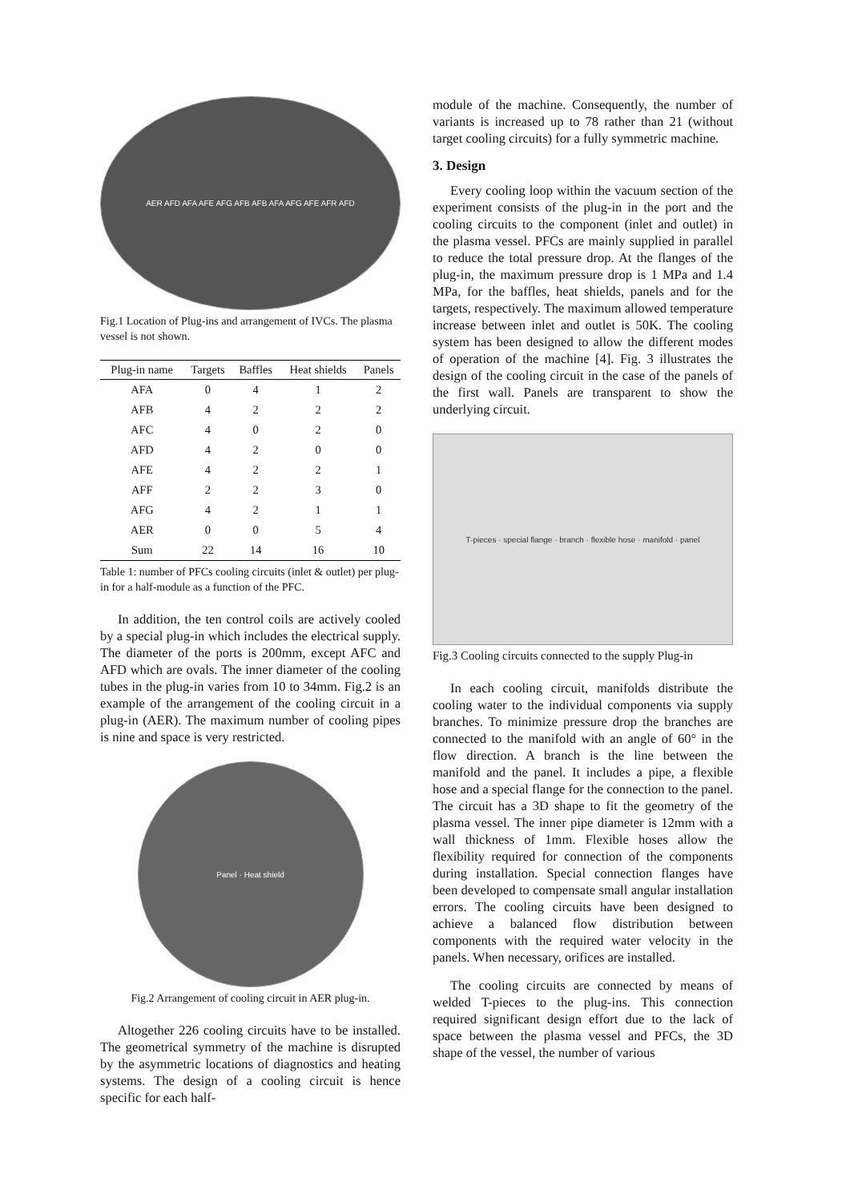AER AFD AFA AFE AFG AFB AFB AFA AFG AFE AFR AFD
Fig.1 Location of Plug-ins and arrangement of IVCs. The plasma vessel is not shown.
| Plug-in name | Targets | Baffles | Heat shields | Panels |
| --- | --- | --- | --- | --- |
| AFA | 0 | 4 | 1 | 2 |
| AFB | 4 | 2 | 2 | 2 |
| AFC | 4 | 0 | 2 | 0 |
| AFD | 4 | 2 | 0 | 0 |
| AFE | 4 | 2 | 2 | 1 |
| AFF | 2 | 2 | 3 | 0 |
| AFG | 4 | 2 | 1 | 1 |
| AER | 0 | 0 | 5 | 4 |
| Sum | 22 | 14 | 16 | 10 |
Table 1: number of PFCs cooling circuits (inlet & outlet) per plug-in for a half-module as a function of the PFC.
In addition, the ten control coils are actively cooled by a special plug-in which includes the electrical supply. The diameter of the ports is 200mm, except AFC and AFD which are ovals. The inner diameter of the cooling tubes in the plug-in varies from 10 to 34mm. Fig.2 is an example of the arrangement of the cooling circuit in a plug-in (AER). The maximum number of cooling pipes is nine and space is very restricted.
Panel · Heat shield
Fig.2 Arrangement of cooling circuit in AER plug-in.
Altogether 226 cooling circuits have to be installed. The geometrical symmetry of the machine is disrupted by the asymmetric locations of diagnostics and heating systems. The design of a cooling circuit is hence specific for each half-
module of the machine. Consequently, the number of variants is increased up to 78 rather than 21 (without target cooling circuits) for a fully symmetric machine.
3. Design
Every cooling loop within the vacuum section of the experiment consists of the plug-in in the port and the cooling circuits to the component (inlet and outlet) in the plasma vessel. PFCs are mainly supplied in parallel to reduce the total pressure drop. At the flanges of the plug-in, the maximum pressure drop is 1 MPa and 1.4 MPa, for the baffles, heat shields, panels and for the targets, respectively. The maximum allowed temperature increase between inlet and outlet is 50K. The cooling system has been designed to allow the different modes of operation of the machine [4]. Fig. 3 illustrates the design of the cooling circuit in the case of the panels of the first wall. Panels are transparent to show the underlying circuit.
T-pieces · special flange · branch · flexible hose · manifold · panel
Fig.3 Cooling circuits connected to the supply Plug-in
In each cooling circuit, manifolds distribute the cooling water to the individual components via supply branches. To minimize pressure drop the branches are connected to the manifold with an angle of 60° in the flow direction. A branch is the line between the manifold and the panel. It includes a pipe, a flexible hose and a special flange for the connection to the panel. The circuit has a 3D shape to fit the geometry of the plasma vessel. The inner pipe diameter is 12mm with a wall thickness of 1mm. Flexible hoses allow the flexibility required for connection of the components during installation. Special connection flanges have been developed to compensate small angular installation errors. The cooling circuits have been designed to achieve a balanced flow distribution between components with the required water velocity in the panels. When necessary, orifices are installed.
The cooling circuits are connected by means of welded T-pieces to the plug-ins. This connection required significant design effort due to the lack of space between the plasma vessel and PFCs, the 3D shape of the vessel, the number of various